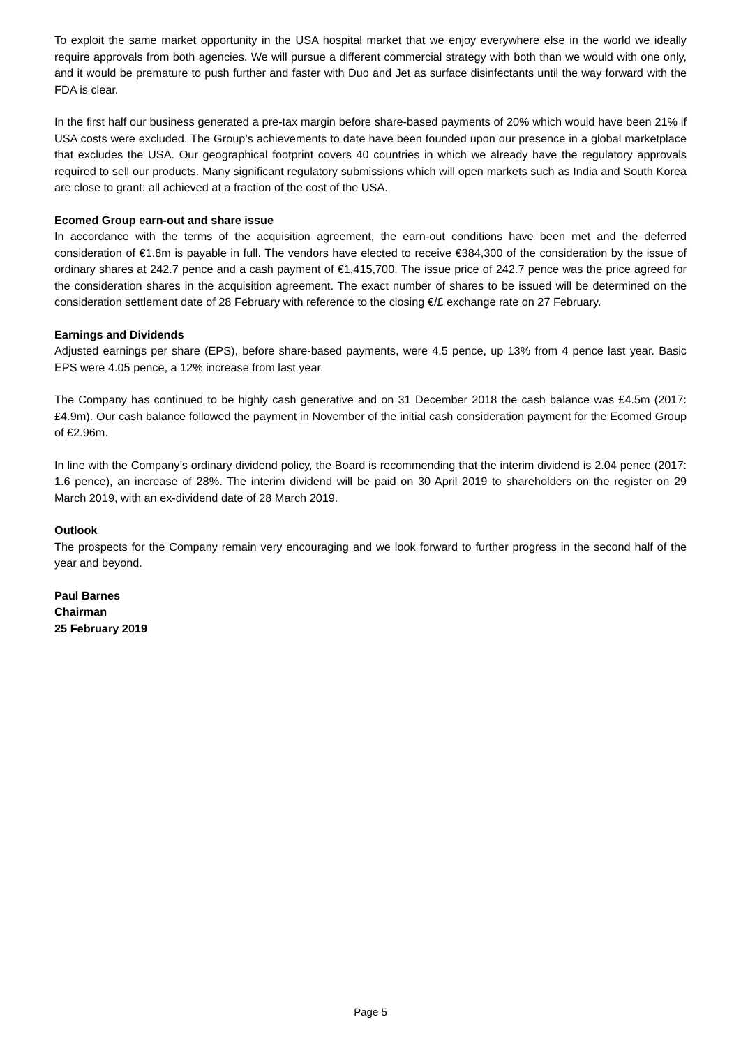To exploit the same market opportunity in the USA hospital market that we enjoy everywhere else in the world we ideally require approvals from both agencies. We will pursue a different commercial strategy with both than we would with one only, and it would be premature to push further and faster with Duo and Jet as surface disinfectants until the way forward with the FDA is clear.
In the first half our business generated a pre-tax margin before share-based payments of 20% which would have been 21% if USA costs were excluded. The Group’s achievements to date have been founded upon our presence in a global marketplace that excludes the USA. Our geographical footprint covers 40 countries in which we already have the regulatory approvals required to sell our products. Many significant regulatory submissions which will open markets such as India and South Korea are close to grant: all achieved at a fraction of the cost of the USA.
Ecomed Group earn-out and share issue
In accordance with the terms of the acquisition agreement, the earn-out conditions have been met and the deferred consideration of €1.8m is payable in full. The vendors have elected to receive €384,300 of the consideration by the issue of ordinary shares at 242.7 pence and a cash payment of €1,415,700. The issue price of 242.7 pence was the price agreed for the consideration shares in the acquisition agreement. The exact number of shares to be issued will be determined on the consideration settlement date of 28 February with reference to the closing €/£ exchange rate on 27 February.
Earnings and Dividends
Adjusted earnings per share (EPS), before share-based payments, were 4.5 pence, up 13% from 4 pence last year. Basic EPS were 4.05 pence, a 12% increase from last year.
The Company has continued to be highly cash generative and on 31 December 2018 the cash balance was £4.5m (2017: £4.9m). Our cash balance followed the payment in November of the initial cash consideration payment for the Ecomed Group of £2.96m.
In line with the Company’s ordinary dividend policy, the Board is recommending that the interim dividend is 2.04 pence (2017: 1.6 pence), an increase of 28%. The interim dividend will be paid on 30 April 2019 to shareholders on the register on 29 March 2019, with an ex-dividend date of 28 March 2019.
Outlook
The prospects for the Company remain very encouraging and we look forward to further progress in the second half of the year and beyond.
Paul Barnes
Chairman
25 February 2019
Page 5